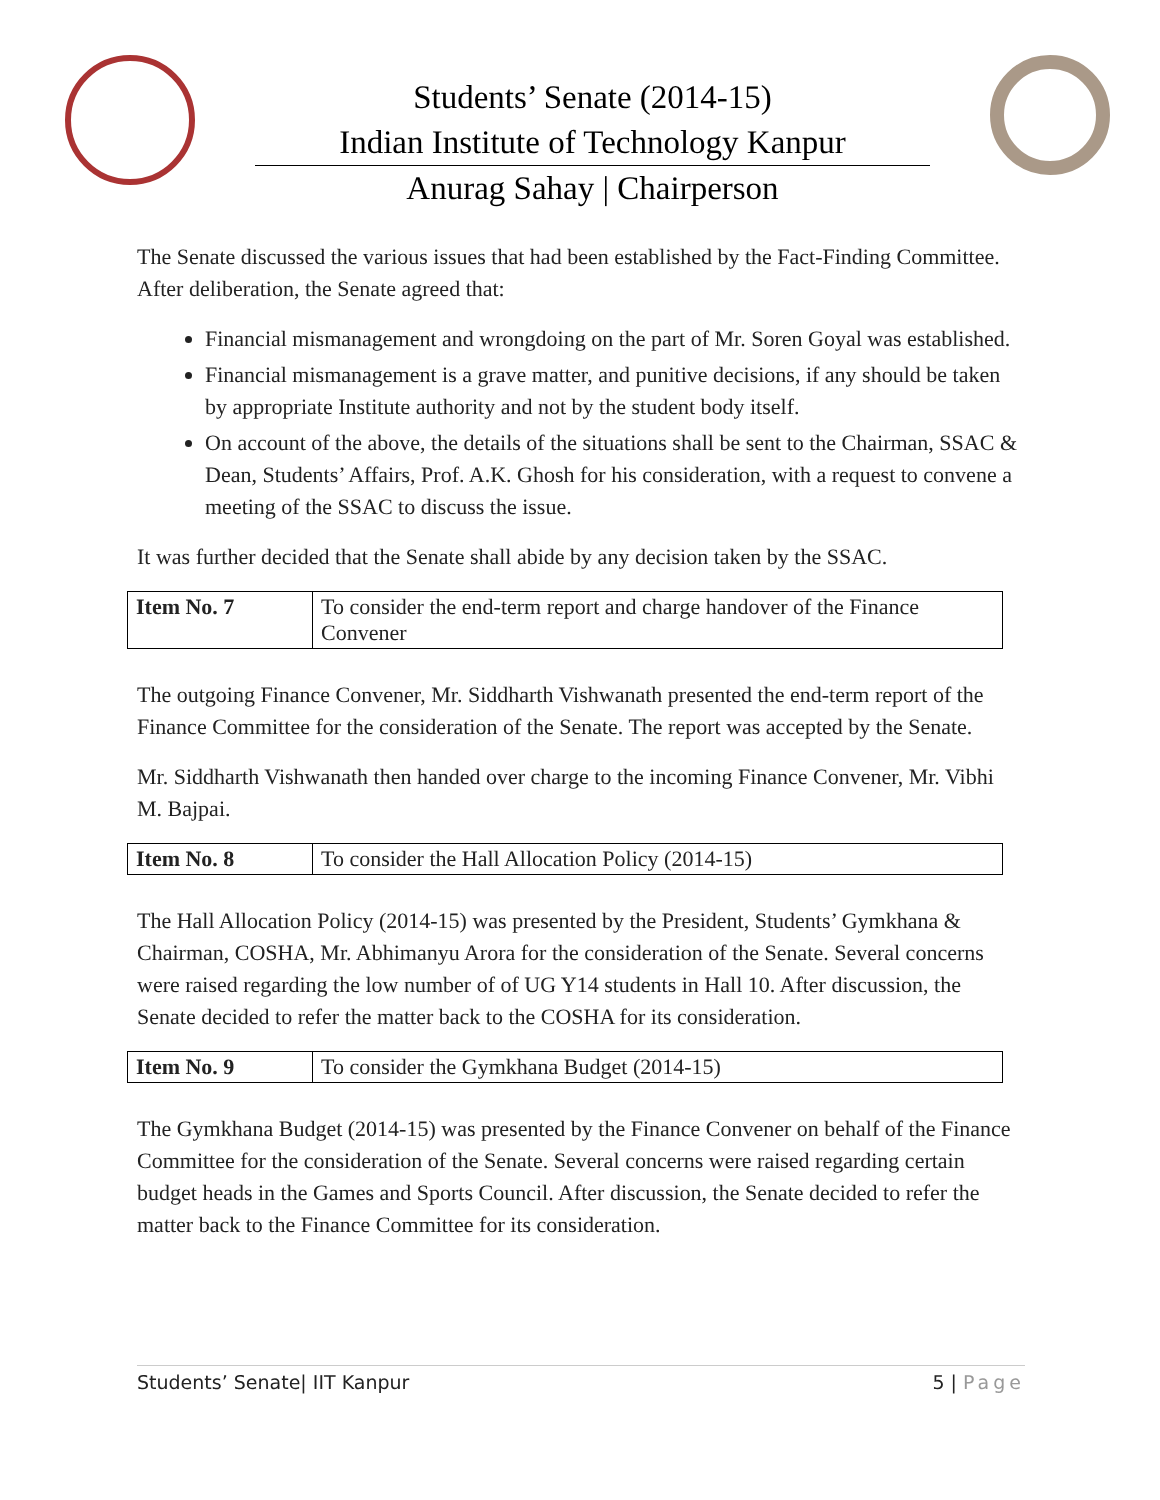Students’ Senate (2014-15)
Indian Institute of Technology Kanpur
Anurag Sahay | Chairperson
The Senate discussed the various issues that had been established by the Fact-Finding Committee. After deliberation, the Senate agreed that:
Financial mismanagement and wrongdoing on the part of Mr. Soren Goyal was established.
Financial mismanagement is a grave matter, and punitive decisions, if any should be taken by appropriate Institute authority and not by the student body itself.
On account of the above, the details of the situations shall be sent to the Chairman, SSAC & Dean, Students’ Affairs, Prof. A.K. Ghosh for his consideration, with a request to convene a meeting of the SSAC to discuss the issue.
It was further decided that the Senate shall abide by any decision taken by the SSAC.
| Item No. 7 | To consider the end-term report and charge handover of the Finance Convener |
The outgoing Finance Convener, Mr. Siddharth Vishwanath presented the end-term report of the Finance Committee for the consideration of the Senate. The report was accepted by the Senate.
Mr. Siddharth Vishwanath then handed over charge to the incoming Finance Convener, Mr. Vibhi M. Bajpai.
| Item No. 8 | To consider the Hall Allocation Policy (2014-15) |
The Hall Allocation Policy (2014-15) was presented by the President, Students’ Gymkhana & Chairman, COSHA, Mr. Abhimanyu Arora for the consideration of the Senate. Several concerns were raised regarding the low number of of UG Y14 students in Hall 10. After discussion, the Senate decided to refer the matter back to the COSHA for its consideration.
| Item No. 9 | To consider the Gymkhana Budget (2014-15) |
The Gymkhana Budget (2014-15) was presented by the Finance Convener on behalf of the Finance Committee for the consideration of the Senate. Several concerns were raised regarding certain budget heads in the Games and Sports Council. After discussion, the Senate decided to refer the matter back to the Finance Committee for its consideration.
Students’ Senate| IIT Kanpur 5 | Page